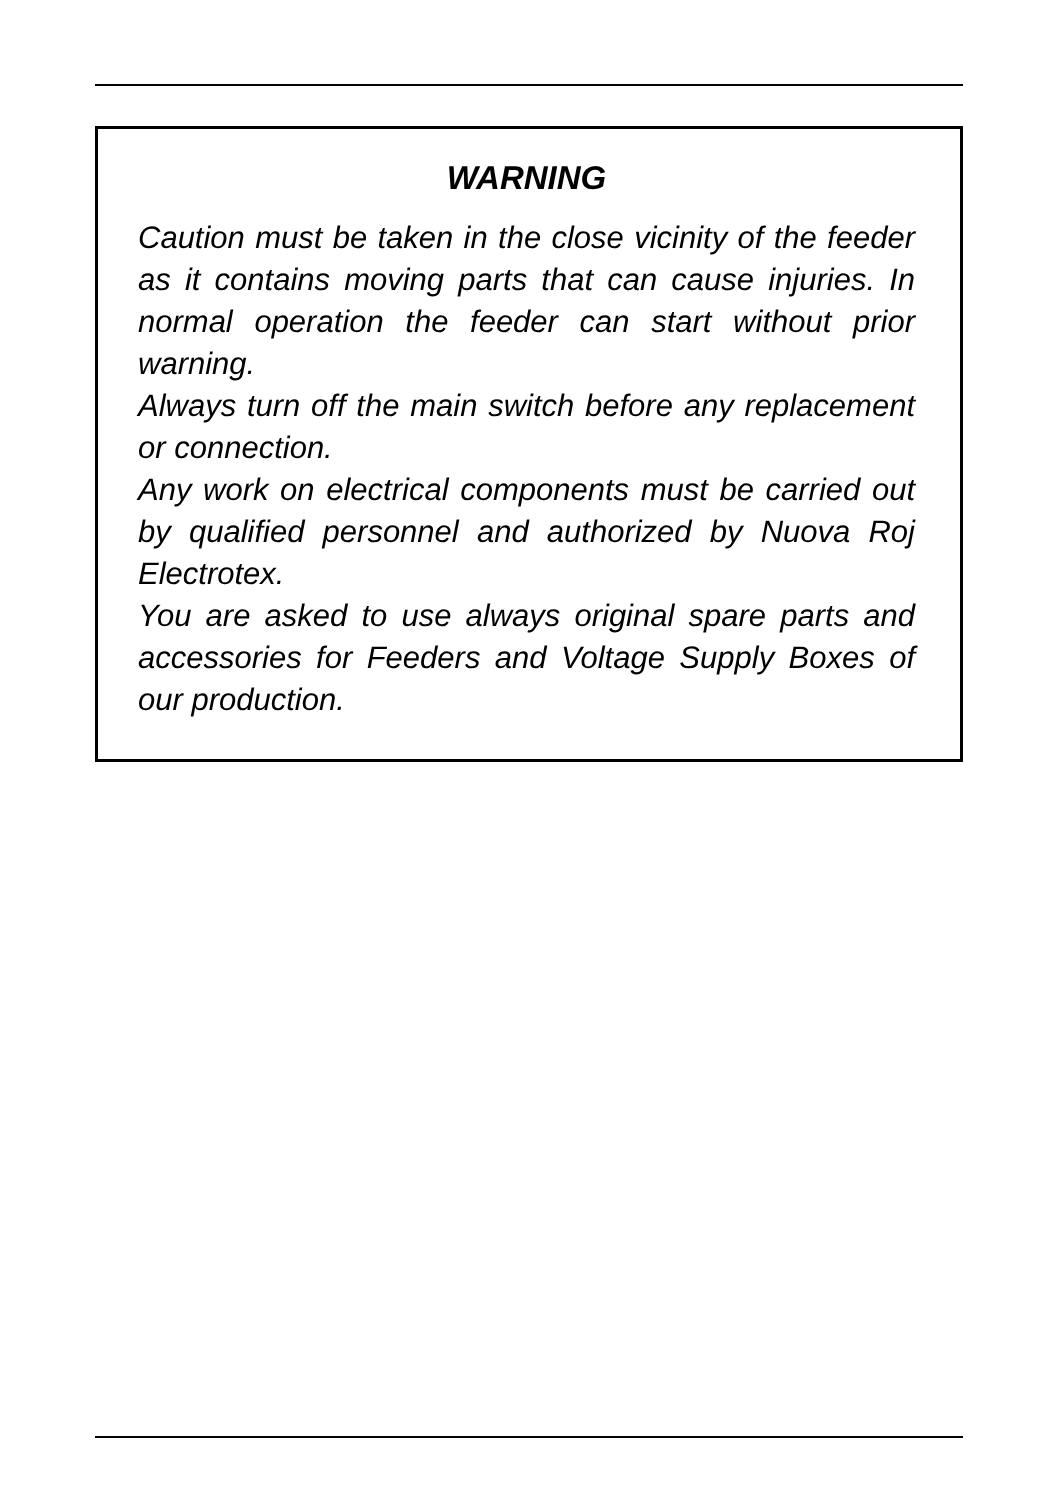WARNING
Caution must be taken in the close vicinity of the feeder as it contains moving parts that can cause injuries. In normal operation the feeder can start without prior warning.
Always turn off the main switch before any replacement or connection.
Any work on electrical components must be carried out by qualified personnel and authorized by Nuova Roj Electrotex.
You are asked to use always original spare parts and accessories for Feeders and Voltage Supply Boxes of our production.